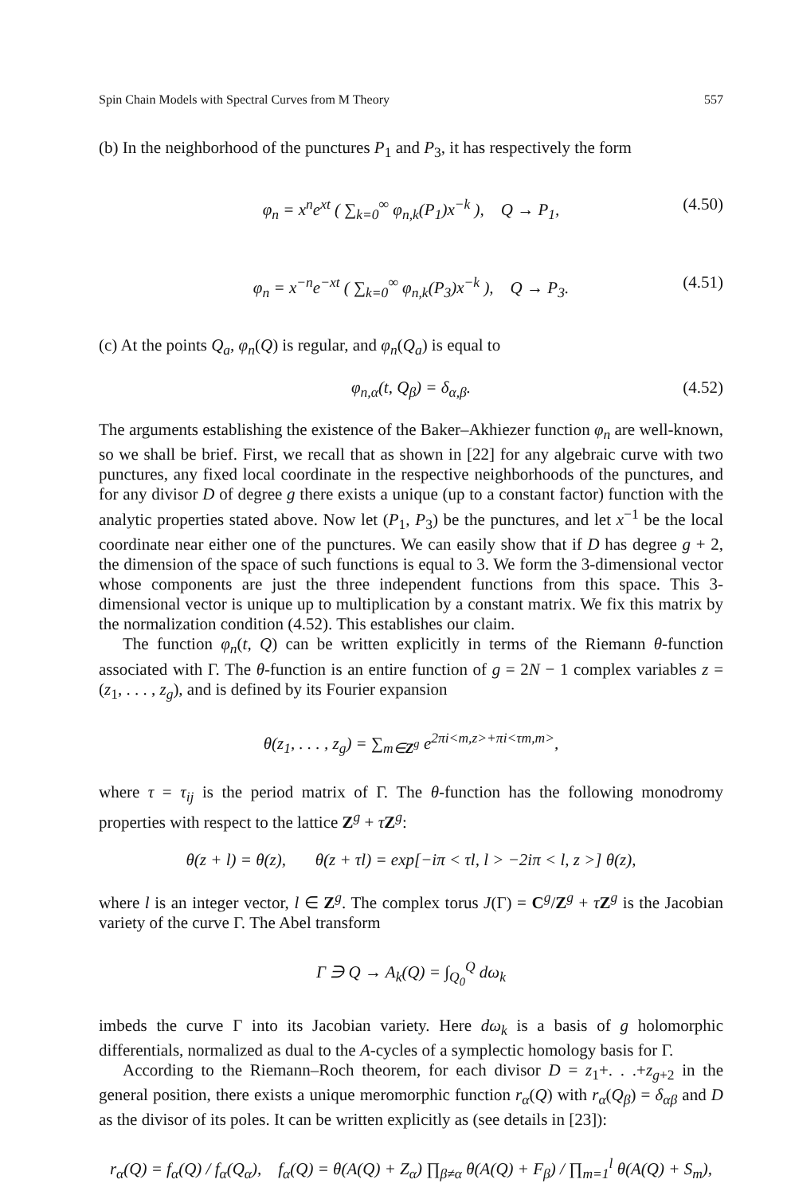Spin Chain Models with Spectral Curves from M Theory 557
(b) In the neighborhood of the punctures P<sub>1</sub> and P<sub>3</sub>, it has respectively the form
φ<sub>n</sub> = x<sup>n</sup>e<sup>xt</sup> ( ∑<sub>k=0</sub><sup>∞</sup> φ<sub>n,k</sub>(P<sub>1</sub>)x<sup>−k</sup> ), Q → P<sub>1</sub>, (4.50)
φ<sub>n</sub> = x<sup>−n</sup>e<sup>−xt</sup> ( ∑<sub>k=0</sub><sup>∞</sup> φ<sub>n,k</sub>(P<sub>3</sub>)x<sup>−k</sup> ), Q → P<sub>3</sub>. (4.51)
(c) At the points Q<sub>a</sub>, φ<sub>n</sub>(Q) is regular, and φ<sub>n</sub>(Q<sub>a</sub>) is equal to
φ<sub>n,α</sub>(t, Q<sub>β</sub>) = δ<sub>α,β</sub>. (4.52)
The arguments establishing the existence of the Baker–Akhiezer function φ<sub>n</sub> are well-known, so we shall be brief. First, we recall that as shown in [22] for any algebraic curve with two punctures, any fixed local coordinate in the respective neighborhoods of the punctures, and for any divisor D of degree g there exists a unique (up to a constant factor) function with the analytic properties stated above. Now let (P<sub>1</sub>, P<sub>3</sub>) be the punctures, and let x<sup>−1</sup> be the local coordinate near either one of the punctures. We can easily show that if D has degree g + 2, the dimension of the space of such functions is equal to 3. We form the 3-dimensional vector whose components are just the three independent functions from this space. This 3-dimensional vector is unique up to multiplication by a constant matrix. We fix this matrix by the normalization condition (4.52). This establishes our claim.
The function φ<sub>n</sub>(t, Q) can be written explicitly in terms of the Riemann θ-function associated with Γ. The θ-function is an entire function of g = 2N − 1 complex variables z = (z<sub>1</sub>, . . . , z<sub>g</sub>), and is defined by its Fourier expansion
θ(z<sub>1</sub>, . . . , z<sub>g</sub>) = ∑<sub>m∈Z<sup>g</sup></sub> e<sup>2πi<m,z>+πi<τm,m></sup>,
where τ = τ<sub>ij</sub> is the period matrix of Γ. The θ-function has the following monodromy properties with respect to the lattice Z<sup>g</sup> + τZ<sup>g</sup>:
θ(z + l) = θ(z), θ(z + τl) = exp[−iπ < τl, l > −2iπ < l, z >] θ(z),
where l is an integer vector, l ∈ Z<sup>g</sup>. The complex torus J(Γ) = C<sup>g</sup>/Z<sup>g</sup> + τZ<sup>g</sup> is the Jacobian variety of the curve Γ. The Abel transform
Γ ∋ Q → A<sub>k</sub>(Q) = ∫<sub>Q<sub>0</sub></sub><sup>Q</sup> dω<sub>k</sub>
imbeds the curve Γ into its Jacobian variety. Here dω<sub>k</sub> is a basis of g holomorphic differentials, normalized as dual to the A-cycles of a symplectic homology basis for Γ.
According to the Riemann–Roch theorem, for each divisor D = z<sub>1</sub>+. . .+z<sub>g+2</sub> in the general position, there exists a unique meromorphic function r<sub>α</sub>(Q) with r<sub>α</sub>(Q<sub>β</sub>) = δ<sub>αβ</sub> and D as the divisor of its poles. It can be written explicitly as (see details in [23]):
r<sub>α</sub>(Q) = f<sub>α</sub>(Q) / f<sub>α</sub>(Q<sub>α</sub>), f<sub>α</sub>(Q) = θ(A(Q) + Z<sub>α</sub>) ∏<sub>β≠α</sub> θ(A(Q) + F<sub>β</sub>) / ∏<sub>m=1</sub><sup>l</sup> θ(A(Q) + S<sub>m</sub>),